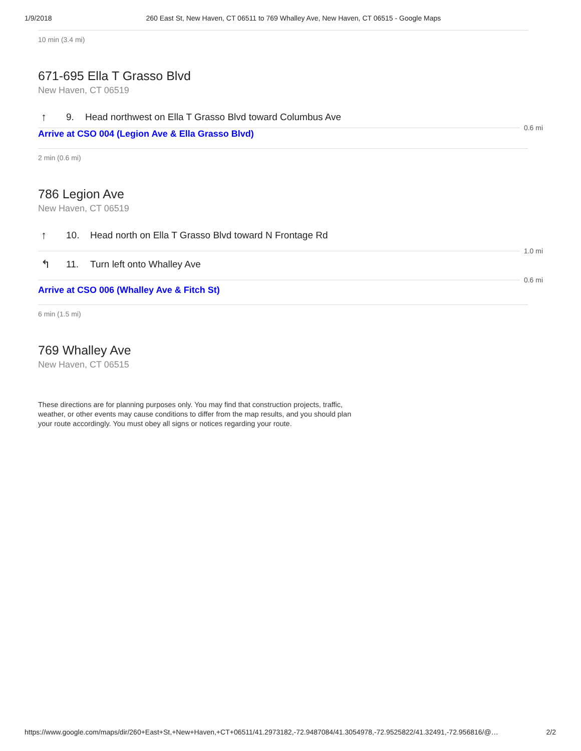1/9/2018 260 East St, New Haven, CT 06511 to 769 Whalley Ave, New Haven, CT 06515 - Google Maps
10 min (3.4 mi)
671-695 Ella T Grasso Blvd
New Haven, CT 06519
↑ 9. Head northwest on Ella T Grasso Blvd toward Columbus Ave
0.6 mi
Arrive at CSO 004 (Legion Ave & Ella Grasso Blvd)
2 min (0.6 mi)
786 Legion Ave
New Haven, CT 06519
↑ 10. Head north on Ella T Grasso Blvd toward N Frontage Rd
1.0 mi
↰ 11. Turn left onto Whalley Ave
0.6 mi
Arrive at CSO 006 (Whalley Ave & Fitch St)
6 min (1.5 mi)
769 Whalley Ave
New Haven, CT 06515
These directions are for planning purposes only. You may find that construction projects, traffic, weather, or other events may cause conditions to differ from the map results, and you should plan your route accordingly. You must obey all signs or notices regarding your route.
https://www.google.com/maps/dir/260+East+St,+New+Haven,+CT+06511/41.2973182,-72.9487084/41.3054978,-72.9525822/41.32491,-72.956816/@… 2/2